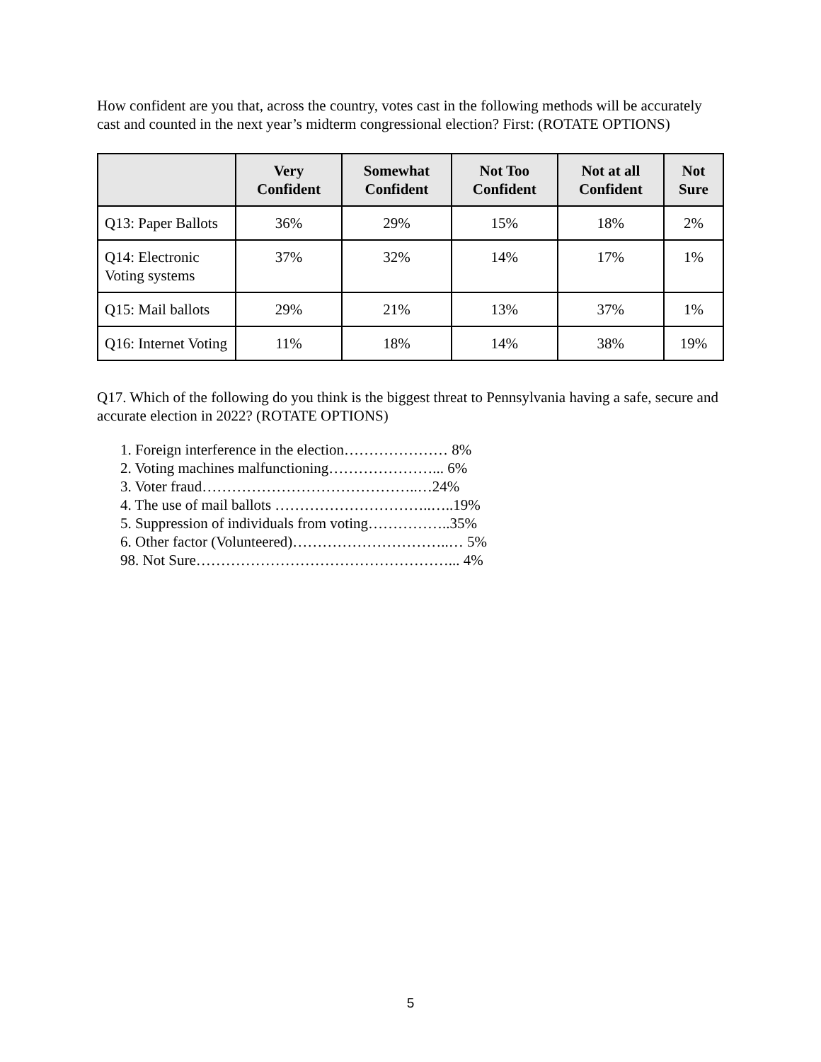How confident are you that, across the country, votes cast in the following methods will be accurately cast and counted in the next year’s midterm congressional election? First: (ROTATE OPTIONS)
| | Very Confident | Somewhat Confident | Not Too Confident | Not at all Confident | Not Sure |
| --- | --- | --- | --- | --- | --- |
| Q13: Paper Ballots | 36% | 29% | 15% | 18% | 2% |
| Q14: Electronic Voting systems | 37% | 32% | 14% | 17% | 1% |
| Q15: Mail ballots | 29% | 21% | 13% | 37% | 1% |
| Q16: Internet Voting | 11% | 18% | 14% | 38% | 19% |
Q17. Which of the following do you think is the biggest threat to Pennsylvania having a safe, secure and accurate election in 2022? (ROTATE OPTIONS)
1. Foreign interference in the election………………… 8%
2. Voting machines malfunctioning…………………... 6%
3. Voter fraud……………………………………..…24%
4. The use of mail ballots …………………………..…..19%
5. Suppression of individuals from voting……………..35%
6. Other factor (Volunteered)…………………………..… 5%
98. Not Sure……………………………………………... 4%
5